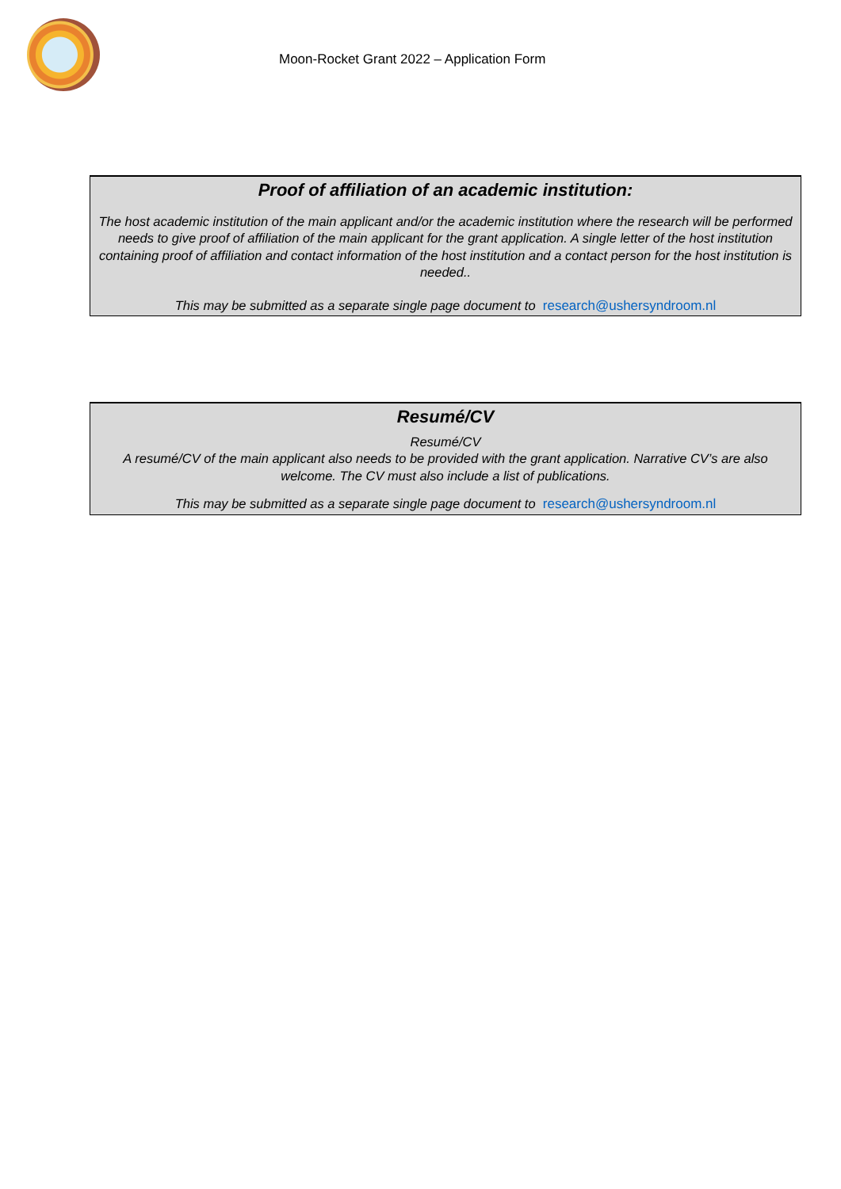Moon-Rocket Grant 2022 – Application Form
Proof of affiliation of an academic institution:
The host academic institution of the main applicant and/or the academic institution where the research will be performed needs to give proof of affiliation of the main applicant for the grant application. A single letter of the host institution containing proof of affiliation and contact information of the host institution and a contact person for the host institution is needed..
This may be submitted as a separate single page document to research@ushersyndroom.nl
Resumé/CV
Resumé/CV
A resumé/CV of the main applicant also needs to be provided with the grant application. Narrative CV’s are also welcome. The CV must also include a list of publications.
This may be submitted as a separate single page document to research@ushersyndroom.nl